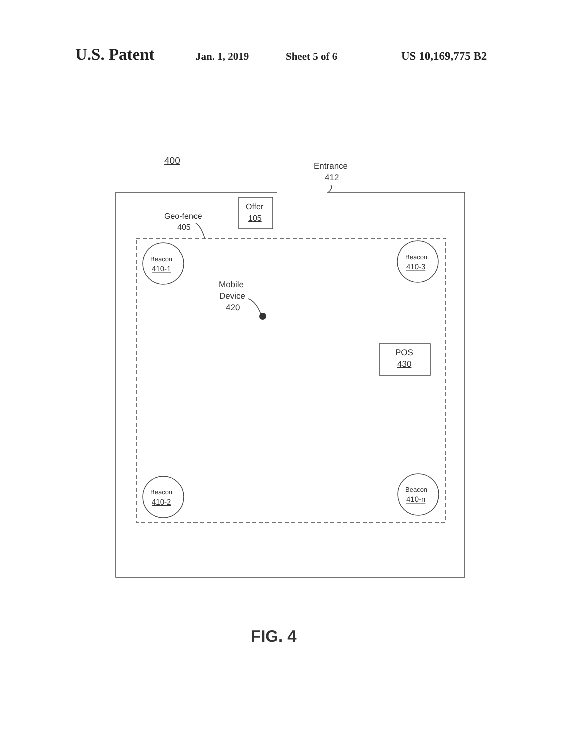U.S. Patent Jan. 1, 2019 Sheet 5 of 6 US 10,169,775 B2
400
Entrance
412
Offer
105
Geo-fence
405
Beacon
410-1
Beacon
410-3
Mobile
Device
420
POS
430
Beacon
410-2
Beacon
410-n
FIG. 4